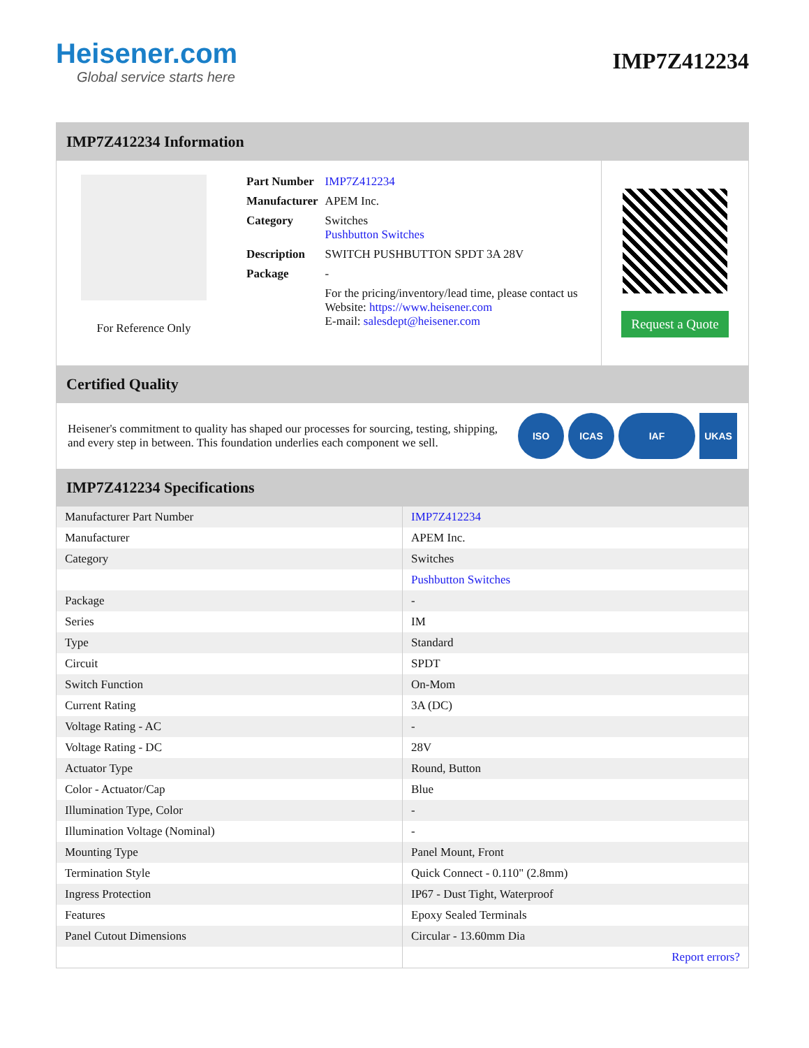Heisener.com
Global service starts here
IMP7Z412234
IMP7Z412234 Information
For Reference Only
| Part Number | IMP7Z412234 |
| Manufacturer | APEM Inc. |
| Category | Switches Pushbutton Switches |
| Description | SWITCH PUSHBUTTON SPDT 3A 28V |
| Package | - |
| | For the pricing/inventory/lead time, please contact us Website: https://www.heisener.com E-mail: salesdept@heisener.com |
Request a Quote
Certified Quality
Heisener's commitment to quality has shaped our processes for sourcing, testing, shipping, and every step in between. This foundation underlies each component we sell.
ISO ICAS IAF UKAS
IMP7Z412234 Specifications
| Manufacturer Part Number | IMP7Z412234 |
| Manufacturer | APEM Inc. |
| Category | Switches |
| | Pushbutton Switches |
| Package | - |
| Series | IM |
| Type | Standard |
| Circuit | SPDT |
| Switch Function | On-Mom |
| Current Rating | 3A (DC) |
| Voltage Rating - AC | - |
| Voltage Rating - DC | 28V |
| Actuator Type | Round, Button |
| Color - Actuator/Cap | Blue |
| Illumination Type, Color | - |
| Illumination Voltage (Nominal) | - |
| Mounting Type | Panel Mount, Front |
| Termination Style | Quick Connect - 0.110" (2.8mm) |
| Ingress Protection | IP67 - Dust Tight, Waterproof |
| Features | Epoxy Sealed Terminals |
| Panel Cutout Dimensions | Circular - 13.60mm Dia |
| | Report errors? |